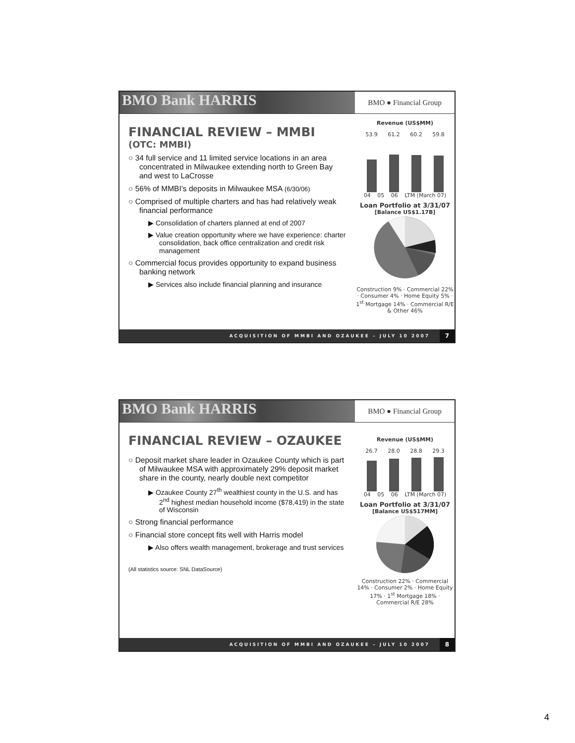BMO Bank HARRIS
BMO ● Financial Group
FINANCIAL REVIEW – MMBI
(OTC: MMBI)
○ 34 full service and 11 limited service locations in an area concentrated in Milwaukee extending north to Green Bay and west to LaCrosse
○ 56% of MMBI’s deposits in Milwaukee MSA (6/30/06)
○ Comprised of multiple charters and has had relatively weak financial performance
▶ Consolidation of charters planned at end of 2007
▶ Value creation opportunity where we have experience: charter consolidation, back office centralization and credit risk management
○ Commercial focus provides opportunity to expand business banking network
▶ Services also include financial planning and insurance
Revenue (US$MM)
53.9 61.2 60.2 59.8
04 05 06 LTM (March 07)
Loan Portfolio at 3/31/07
[Balance US$1.17B]
Construction 9% · Commercial 22% · Consumer 4% · Home Equity 5% · 1<sup>st</sup> Mortgage 14% · Commercial R/E & Other 46%
ACQUISITION OF MMBI AND OZAUKEE – JULY 10 2007 7
BMO Bank HARRIS
BMO ● Financial Group
FINANCIAL REVIEW – OZAUKEE
○ Deposit market share leader in Ozaukee County which is part of Milwaukee MSA with approximately 29% deposit market share in the county, nearly double next competitor
▶ Ozaukee County 27<sup>th</sup> wealthiest county in the U.S. and has 2<sup>nd</sup> highest median household income ($78,419) in the state of Wisconsin
○ Strong financial performance
○ Financial store concept fits well with Harris model
▶ Also offers wealth management, brokerage and trust services
(All statistics source: SNL DataSource)
Revenue (US$MM)
26.7 28.0 28.8 29.3
04 05 06 LTM (March 07)
Loan Portfolio at 3/31/07
[Balance US$517MM]
Construction 22% · Commercial 14% · Consumer 2% · Home Equity 17% · 1<sup>st</sup> Mortgage 18% · Commercial R/E 28%
ACQUISITION OF MMBI AND OZAUKEE – JULY 10 2007 8
4